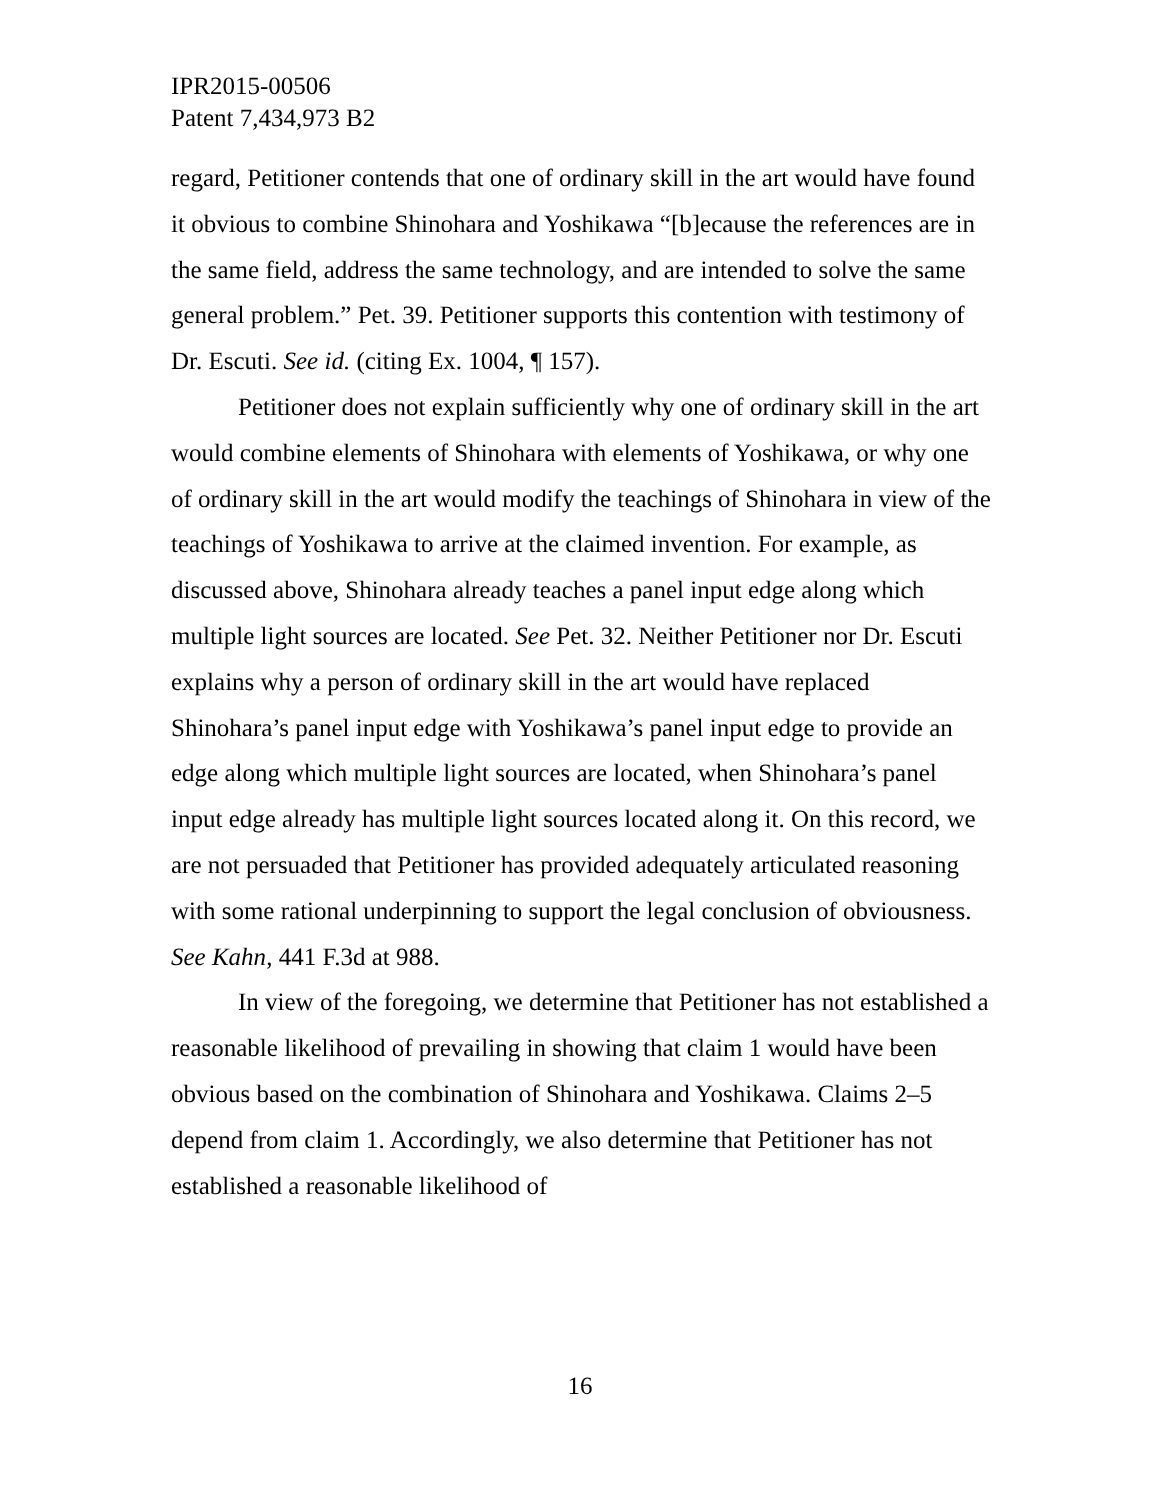IPR2015-00506
Patent 7,434,973 B2
regard, Petitioner contends that one of ordinary skill in the art would have found it obvious to combine Shinohara and Yoshikawa “[b]ecause the references are in the same field, address the same technology, and are intended to solve the same general problem.” Pet. 39. Petitioner supports this contention with testimony of Dr. Escuti. See id. (citing Ex. 1004, ¶ 157).
Petitioner does not explain sufficiently why one of ordinary skill in the art would combine elements of Shinohara with elements of Yoshikawa, or why one of ordinary skill in the art would modify the teachings of Shinohara in view of the teachings of Yoshikawa to arrive at the claimed invention. For example, as discussed above, Shinohara already teaches a panel input edge along which multiple light sources are located. See Pet. 32. Neither Petitioner nor Dr. Escuti explains why a person of ordinary skill in the art would have replaced Shinohara’s panel input edge with Yoshikawa’s panel input edge to provide an edge along which multiple light sources are located, when Shinohara’s panel input edge already has multiple light sources located along it. On this record, we are not persuaded that Petitioner has provided adequately articulated reasoning with some rational underpinning to support the legal conclusion of obviousness. See Kahn, 441 F.3d at 988.
In view of the foregoing, we determine that Petitioner has not established a reasonable likelihood of prevailing in showing that claim 1 would have been obvious based on the combination of Shinohara and Yoshikawa. Claims 2–5 depend from claim 1. Accordingly, we also determine that Petitioner has not established a reasonable likelihood of
16